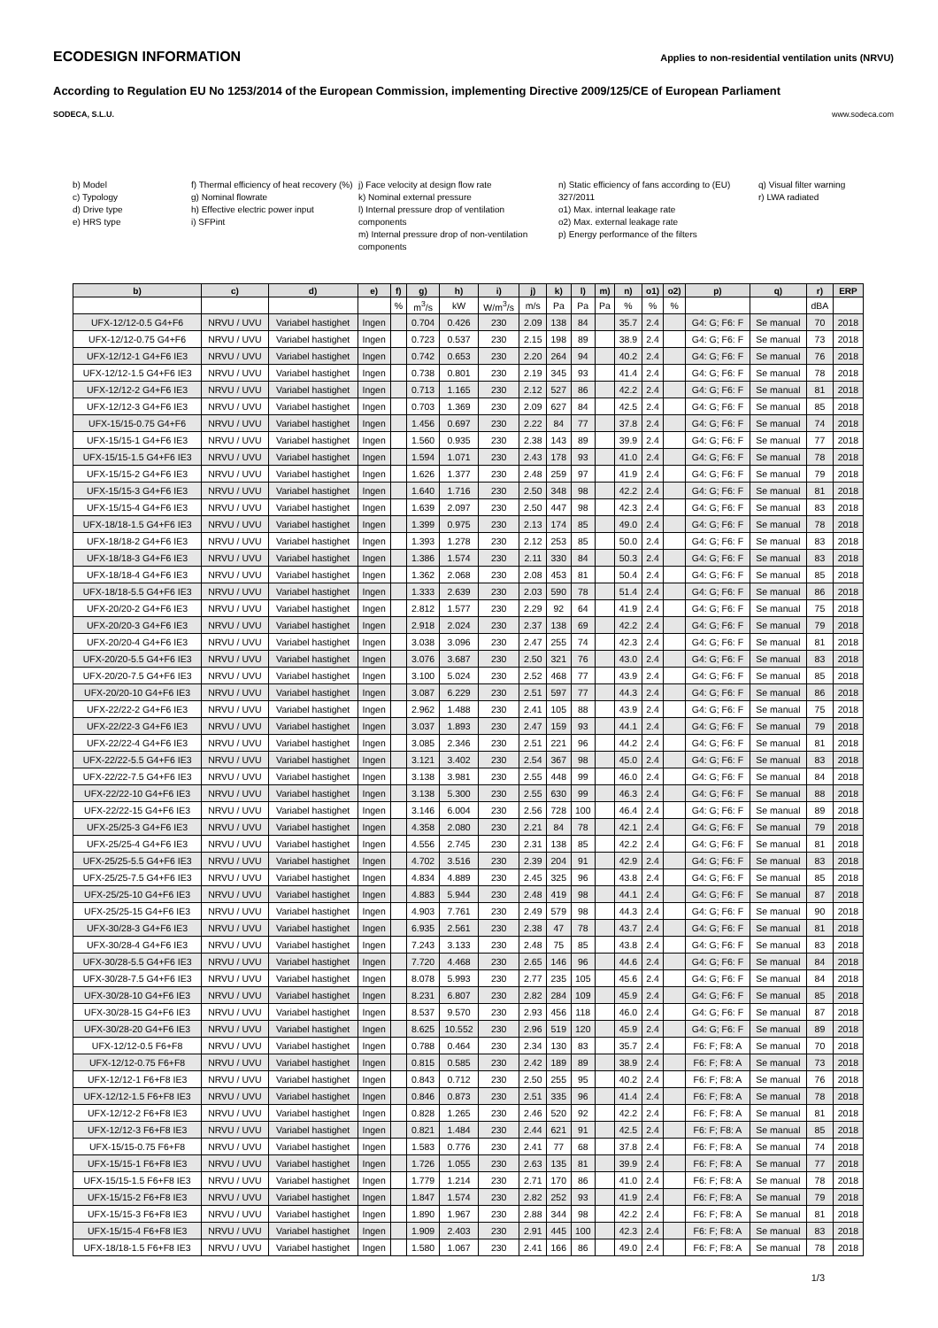ECODESIGN INFORMATION Applies to non-residential ventilation units (NRVU)
According to Regulation EU No 1253/2014 of the European Commission, implementing Directive 2009/125/CE of European Parliament
SODECA, S.L.U. www.sodeca.com
b) Model
c) Typology
d) Drive type
e) HRS type
f) Thermal efficiency of heat recovery (%)
g) Nominal flowrate
h) Effective electric power input
i) SFPint
j) Face velocity at design flow rate
k) Nominal external pressure
l) Internal pressure drop of ventilation components
m) Internal pressure drop of non-ventilation components
n) Static efficiency of fans according to (EU) 327/2011
o1) Max. internal leakage rate
o2) Max. external leakage rate
p) Energy performance of the filters
q) Visual filter warning
r) LWA radiated
| b) | c) | d) | e) | f) | g) | h) | i) | j) | k) | l) | m) | n) | o1) | o2) | p) | q) | r) | ERP |
| --- | --- | --- | --- | --- | --- | --- | --- | --- | --- | --- | --- | --- | --- | --- | --- | --- | --- | --- |
| | | | | % | m<sup>3</sup>/s | kW | W/m<sup>3</sup>/s | m/s | Pa | Pa | Pa | % | % | % | | | dBA | |
| UFX-12/12-0.5 G4+F6 | NRVU / UVU | Variabel hastighet | Ingen | | 0.704 | 0.426 | 230 | 2.09 | 138 | 84 | | 35.7 | 2.4 | | G4: G; F6: F | Se manual | 70 | 2018 |
| UFX-12/12-0.75 G4+F6 | NRVU / UVU | Variabel hastighet | Ingen | | 0.723 | 0.537 | 230 | 2.15 | 198 | 89 | | 38.9 | 2.4 | | G4: G; F6: F | Se manual | 73 | 2018 |
| UFX-12/12-1 G4+F6 IE3 | NRVU / UVU | Variabel hastighet | Ingen | | 0.742 | 0.653 | 230 | 2.20 | 264 | 94 | | 40.2 | 2.4 | | G4: G; F6: F | Se manual | 76 | 2018 |
| UFX-12/12-1.5 G4+F6 IE3 | NRVU / UVU | Variabel hastighet | Ingen | | 0.738 | 0.801 | 230 | 2.19 | 345 | 93 | | 41.4 | 2.4 | | G4: G; F6: F | Se manual | 78 | 2018 |
| UFX-12/12-2 G4+F6 IE3 | NRVU / UVU | Variabel hastighet | Ingen | | 0.713 | 1.165 | 230 | 2.12 | 527 | 86 | | 42.2 | 2.4 | | G4: G; F6: F | Se manual | 81 | 2018 |
| UFX-12/12-3 G4+F6 IE3 | NRVU / UVU | Variabel hastighet | Ingen | | 0.703 | 1.369 | 230 | 2.09 | 627 | 84 | | 42.5 | 2.4 | | G4: G; F6: F | Se manual | 85 | 2018 |
| UFX-15/15-0.75 G4+F6 | NRVU / UVU | Variabel hastighet | Ingen | | 1.456 | 0.697 | 230 | 2.22 | 84 | 77 | | 37.8 | 2.4 | | G4: G; F6: F | Se manual | 74 | 2018 |
| UFX-15/15-1 G4+F6 IE3 | NRVU / UVU | Variabel hastighet | Ingen | | 1.560 | 0.935 | 230 | 2.38 | 143 | 89 | | 39.9 | 2.4 | | G4: G; F6: F | Se manual | 77 | 2018 |
| UFX-15/15-1.5 G4+F6 IE3 | NRVU / UVU | Variabel hastighet | Ingen | | 1.594 | 1.071 | 230 | 2.43 | 178 | 93 | | 41.0 | 2.4 | | G4: G; F6: F | Se manual | 78 | 2018 |
| UFX-15/15-2 G4+F6 IE3 | NRVU / UVU | Variabel hastighet | Ingen | | 1.626 | 1.377 | 230 | 2.48 | 259 | 97 | | 41.9 | 2.4 | | G4: G; F6: F | Se manual | 79 | 2018 |
| UFX-15/15-3 G4+F6 IE3 | NRVU / UVU | Variabel hastighet | Ingen | | 1.640 | 1.716 | 230 | 2.50 | 348 | 98 | | 42.2 | 2.4 | | G4: G; F6: F | Se manual | 81 | 2018 |
| UFX-15/15-4 G4+F6 IE3 | NRVU / UVU | Variabel hastighet | Ingen | | 1.639 | 2.097 | 230 | 2.50 | 447 | 98 | | 42.3 | 2.4 | | G4: G; F6: F | Se manual | 83 | 2018 |
| UFX-18/18-1.5 G4+F6 IE3 | NRVU / UVU | Variabel hastighet | Ingen | | 1.399 | 0.975 | 230 | 2.13 | 174 | 85 | | 49.0 | 2.4 | | G4: G; F6: F | Se manual | 78 | 2018 |
| UFX-18/18-2 G4+F6 IE3 | NRVU / UVU | Variabel hastighet | Ingen | | 1.393 | 1.278 | 230 | 2.12 | 253 | 85 | | 50.0 | 2.4 | | G4: G; F6: F | Se manual | 83 | 2018 |
| UFX-18/18-3 G4+F6 IE3 | NRVU / UVU | Variabel hastighet | Ingen | | 1.386 | 1.574 | 230 | 2.11 | 330 | 84 | | 50.3 | 2.4 | | G4: G; F6: F | Se manual | 83 | 2018 |
| UFX-18/18-4 G4+F6 IE3 | NRVU / UVU | Variabel hastighet | Ingen | | 1.362 | 2.068 | 230 | 2.08 | 453 | 81 | | 50.4 | 2.4 | | G4: G; F6: F | Se manual | 85 | 2018 |
| UFX-18/18-5.5 G4+F6 IE3 | NRVU / UVU | Variabel hastighet | Ingen | | 1.333 | 2.639 | 230 | 2.03 | 590 | 78 | | 51.4 | 2.4 | | G4: G; F6: F | Se manual | 86 | 2018 |
| UFX-20/20-2 G4+F6 IE3 | NRVU / UVU | Variabel hastighet | Ingen | | 2.812 | 1.577 | 230 | 2.29 | 92 | 64 | | 41.9 | 2.4 | | G4: G; F6: F | Se manual | 75 | 2018 |
| UFX-20/20-3 G4+F6 IE3 | NRVU / UVU | Variabel hastighet | Ingen | | 2.918 | 2.024 | 230 | 2.37 | 138 | 69 | | 42.2 | 2.4 | | G4: G; F6: F | Se manual | 79 | 2018 |
| UFX-20/20-4 G4+F6 IE3 | NRVU / UVU | Variabel hastighet | Ingen | | 3.038 | 3.096 | 230 | 2.47 | 255 | 74 | | 42.3 | 2.4 | | G4: G; F6: F | Se manual | 81 | 2018 |
| UFX-20/20-5.5 G4+F6 IE3 | NRVU / UVU | Variabel hastighet | Ingen | | 3.076 | 3.687 | 230 | 2.50 | 321 | 76 | | 43.0 | 2.4 | | G4: G; F6: F | Se manual | 83 | 2018 |
| UFX-20/20-7.5 G4+F6 IE3 | NRVU / UVU | Variabel hastighet | Ingen | | 3.100 | 5.024 | 230 | 2.52 | 468 | 77 | | 43.9 | 2.4 | | G4: G; F6: F | Se manual | 85 | 2018 |
| UFX-20/20-10 G4+F6 IE3 | NRVU / UVU | Variabel hastighet | Ingen | | 3.087 | 6.229 | 230 | 2.51 | 597 | 77 | | 44.3 | 2.4 | | G4: G; F6: F | Se manual | 86 | 2018 |
| UFX-22/22-2 G4+F6 IE3 | NRVU / UVU | Variabel hastighet | Ingen | | 2.962 | 1.488 | 230 | 2.41 | 105 | 88 | | 43.9 | 2.4 | | G4: G; F6: F | Se manual | 75 | 2018 |
| UFX-22/22-3 G4+F6 IE3 | NRVU / UVU | Variabel hastighet | Ingen | | 3.037 | 1.893 | 230 | 2.47 | 159 | 93 | | 44.1 | 2.4 | | G4: G; F6: F | Se manual | 79 | 2018 |
| UFX-22/22-4 G4+F6 IE3 | NRVU / UVU | Variabel hastighet | Ingen | | 3.085 | 2.346 | 230 | 2.51 | 221 | 96 | | 44.2 | 2.4 | | G4: G; F6: F | Se manual | 81 | 2018 |
| UFX-22/22-5.5 G4+F6 IE3 | NRVU / UVU | Variabel hastighet | Ingen | | 3.121 | 3.402 | 230 | 2.54 | 367 | 98 | | 45.0 | 2.4 | | G4: G; F6: F | Se manual | 83 | 2018 |
| UFX-22/22-7.5 G4+F6 IE3 | NRVU / UVU | Variabel hastighet | Ingen | | 3.138 | 3.981 | 230 | 2.55 | 448 | 99 | | 46.0 | 2.4 | | G4: G; F6: F | Se manual | 84 | 2018 |
| UFX-22/22-10 G4+F6 IE3 | NRVU / UVU | Variabel hastighet | Ingen | | 3.138 | 5.300 | 230 | 2.55 | 630 | 99 | | 46.3 | 2.4 | | G4: G; F6: F | Se manual | 88 | 2018 |
| UFX-22/22-15 G4+F6 IE3 | NRVU / UVU | Variabel hastighet | Ingen | | 3.146 | 6.004 | 230 | 2.56 | 728 | 100 | | 46.4 | 2.4 | | G4: G; F6: F | Se manual | 89 | 2018 |
| UFX-25/25-3 G4+F6 IE3 | NRVU / UVU | Variabel hastighet | Ingen | | 4.358 | 2.080 | 230 | 2.21 | 84 | 78 | | 42.1 | 2.4 | | G4: G; F6: F | Se manual | 79 | 2018 |
| UFX-25/25-4 G4+F6 IE3 | NRVU / UVU | Variabel hastighet | Ingen | | 4.556 | 2.745 | 230 | 2.31 | 138 | 85 | | 42.2 | 2.4 | | G4: G; F6: F | Se manual | 81 | 2018 |
| UFX-25/25-5.5 G4+F6 IE3 | NRVU / UVU | Variabel hastighet | Ingen | | 4.702 | 3.516 | 230 | 2.39 | 204 | 91 | | 42.9 | 2.4 | | G4: G; F6: F | Se manual | 83 | 2018 |
| UFX-25/25-7.5 G4+F6 IE3 | NRVU / UVU | Variabel hastighet | Ingen | | 4.834 | 4.889 | 230 | 2.45 | 325 | 96 | | 43.8 | 2.4 | | G4: G; F6: F | Se manual | 85 | 2018 |
| UFX-25/25-10 G4+F6 IE3 | NRVU / UVU | Variabel hastighet | Ingen | | 4.883 | 5.944 | 230 | 2.48 | 419 | 98 | | 44.1 | 2.4 | | G4: G; F6: F | Se manual | 87 | 2018 |
| UFX-25/25-15 G4+F6 IE3 | NRVU / UVU | Variabel hastighet | Ingen | | 4.903 | 7.761 | 230 | 2.49 | 579 | 98 | | 44.3 | 2.4 | | G4: G; F6: F | Se manual | 90 | 2018 |
| UFX-30/28-3 G4+F6 IE3 | NRVU / UVU | Variabel hastighet | Ingen | | 6.935 | 2.561 | 230 | 2.38 | 47 | 78 | | 43.7 | 2.4 | | G4: G; F6: F | Se manual | 81 | 2018 |
| UFX-30/28-4 G4+F6 IE3 | NRVU / UVU | Variabel hastighet | Ingen | | 7.243 | 3.133 | 230 | 2.48 | 75 | 85 | | 43.8 | 2.4 | | G4: G; F6: F | Se manual | 83 | 2018 |
| UFX-30/28-5.5 G4+F6 IE3 | NRVU / UVU | Variabel hastighet | Ingen | | 7.720 | 4.468 | 230 | 2.65 | 146 | 96 | | 44.6 | 2.4 | | G4: G; F6: F | Se manual | 84 | 2018 |
| UFX-30/28-7.5 G4+F6 IE3 | NRVU / UVU | Variabel hastighet | Ingen | | 8.078 | 5.993 | 230 | 2.77 | 235 | 105 | | 45.6 | 2.4 | | G4: G; F6: F | Se manual | 84 | 2018 |
| UFX-30/28-10 G4+F6 IE3 | NRVU / UVU | Variabel hastighet | Ingen | | 8.231 | 6.807 | 230 | 2.82 | 284 | 109 | | 45.9 | 2.4 | | G4: G; F6: F | Se manual | 85 | 2018 |
| UFX-30/28-15 G4+F6 IE3 | NRVU / UVU | Variabel hastighet | Ingen | | 8.537 | 9.570 | 230 | 2.93 | 456 | 118 | | 46.0 | 2.4 | | G4: G; F6: F | Se manual | 87 | 2018 |
| UFX-30/28-20 G4+F6 IE3 | NRVU / UVU | Variabel hastighet | Ingen | | 8.625 | 10.552 | 230 | 2.96 | 519 | 120 | | 45.9 | 2.4 | | G4: G; F6: F | Se manual | 89 | 2018 |
| UFX-12/12-0.5 F6+F8 | NRVU / UVU | Variabel hastighet | Ingen | | 0.788 | 0.464 | 230 | 2.34 | 130 | 83 | | 35.7 | 2.4 | | F6: F; F8: A | Se manual | 70 | 2018 |
| UFX-12/12-0.75 F6+F8 | NRVU / UVU | Variabel hastighet | Ingen | | 0.815 | 0.585 | 230 | 2.42 | 189 | 89 | | 38.9 | 2.4 | | F6: F; F8: A | Se manual | 73 | 2018 |
| UFX-12/12-1 F6+F8 IE3 | NRVU / UVU | Variabel hastighet | Ingen | | 0.843 | 0.712 | 230 | 2.50 | 255 | 95 | | 40.2 | 2.4 | | F6: F; F8: A | Se manual | 76 | 2018 |
| UFX-12/12-1.5 F6+F8 IE3 | NRVU / UVU | Variabel hastighet | Ingen | | 0.846 | 0.873 | 230 | 2.51 | 335 | 96 | | 41.4 | 2.4 | | F6: F; F8: A | Se manual | 78 | 2018 |
| UFX-12/12-2 F6+F8 IE3 | NRVU / UVU | Variabel hastighet | Ingen | | 0.828 | 1.265 | 230 | 2.46 | 520 | 92 | | 42.2 | 2.4 | | F6: F; F8: A | Se manual | 81 | 2018 |
| UFX-12/12-3 F6+F8 IE3 | NRVU / UVU | Variabel hastighet | Ingen | | 0.821 | 1.484 | 230 | 2.44 | 621 | 91 | | 42.5 | 2.4 | | F6: F; F8: A | Se manual | 85 | 2018 |
| UFX-15/15-0.75 F6+F8 | NRVU / UVU | Variabel hastighet | Ingen | | 1.583 | 0.776 | 230 | 2.41 | 77 | 68 | | 37.8 | 2.4 | | F6: F; F8: A | Se manual | 74 | 2018 |
| UFX-15/15-1 F6+F8 IE3 | NRVU / UVU | Variabel hastighet | Ingen | | 1.726 | 1.055 | 230 | 2.63 | 135 | 81 | | 39.9 | 2.4 | | F6: F; F8: A | Se manual | 77 | 2018 |
| UFX-15/15-1.5 F6+F8 IE3 | NRVU / UVU | Variabel hastighet | Ingen | | 1.779 | 1.214 | 230 | 2.71 | 170 | 86 | | 41.0 | 2.4 | | F6: F; F8: A | Se manual | 78 | 2018 |
| UFX-15/15-2 F6+F8 IE3 | NRVU / UVU | Variabel hastighet | Ingen | | 1.847 | 1.574 | 230 | 2.82 | 252 | 93 | | 41.9 | 2.4 | | F6: F; F8: A | Se manual | 79 | 2018 |
| UFX-15/15-3 F6+F8 IE3 | NRVU / UVU | Variabel hastighet | Ingen | | 1.890 | 1.967 | 230 | 2.88 | 344 | 98 | | 42.2 | 2.4 | | F6: F; F8: A | Se manual | 81 | 2018 |
| UFX-15/15-4 F6+F8 IE3 | NRVU / UVU | Variabel hastighet | Ingen | | 1.909 | 2.403 | 230 | 2.91 | 445 | 100 | | 42.3 | 2.4 | | F6: F; F8: A | Se manual | 83 | 2018 |
| UFX-18/18-1.5 F6+F8 IE3 | NRVU / UVU | Variabel hastighet | Ingen | | 1.580 | 1.067 | 230 | 2.41 | 166 | 86 | | 49.0 | 2.4 | | F6: F; F8: A | Se manual | 78 | 2018 |
1/3